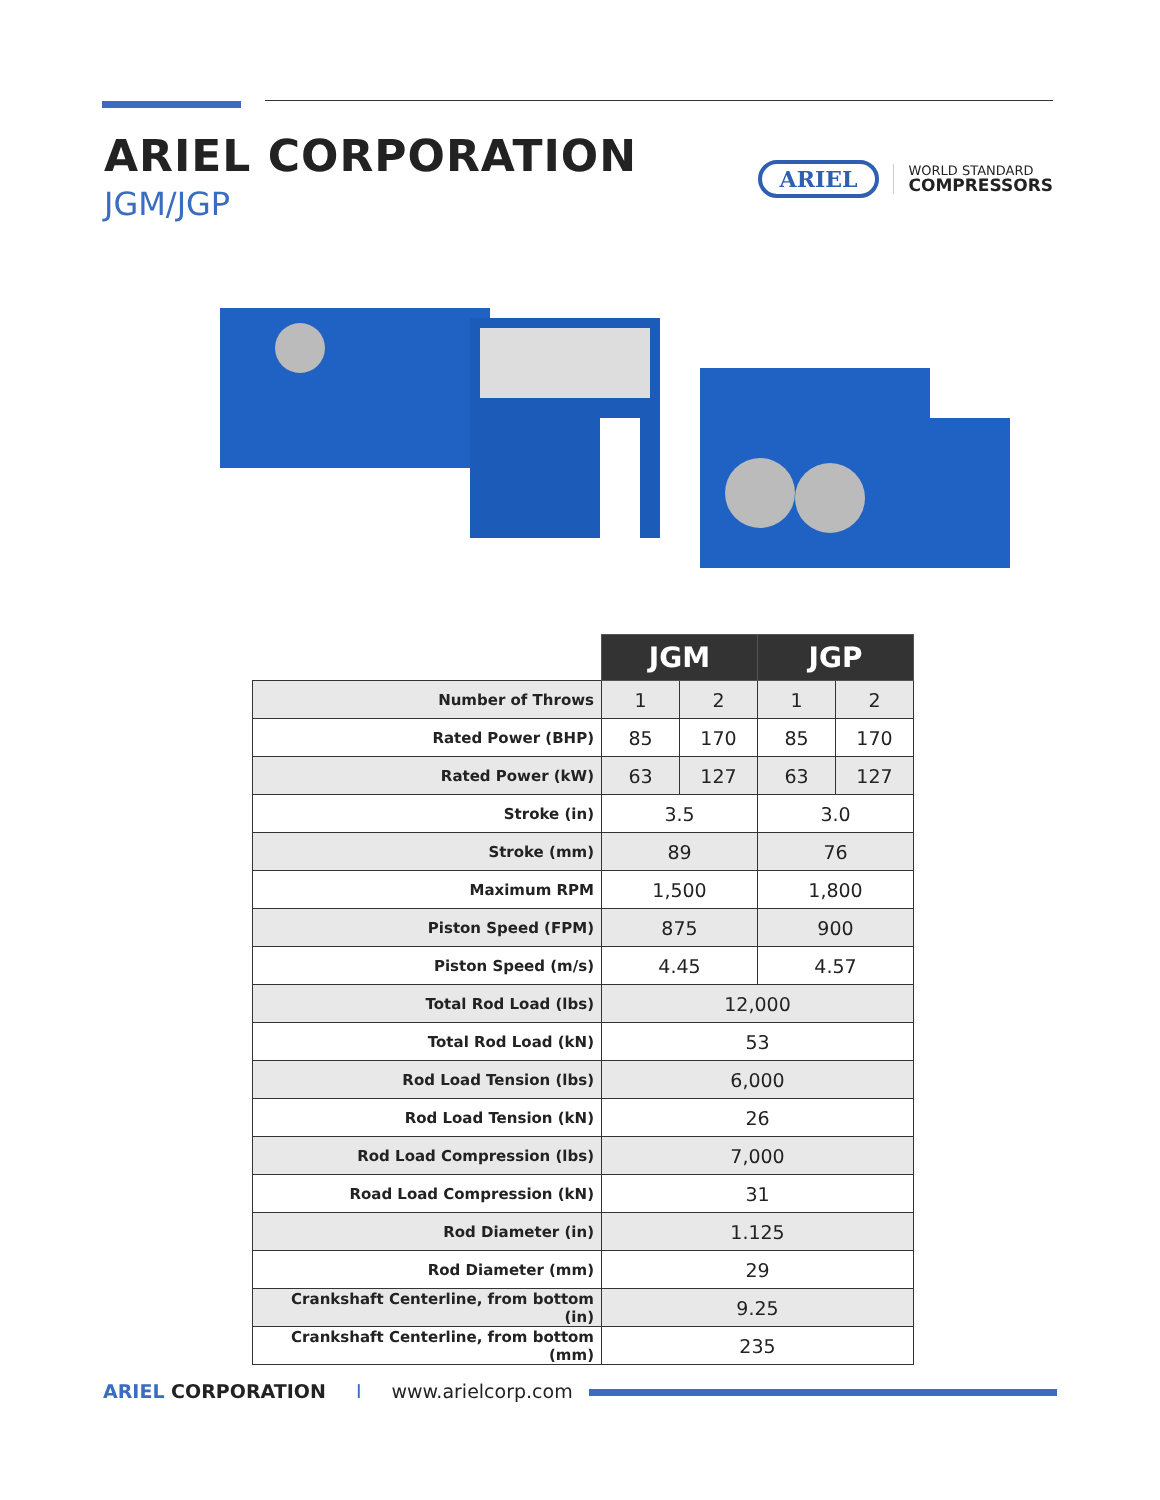ARIEL CORPORATION
JGM/JGP
ARIEL
WORLD STANDARD
COMPRESSORS
| | JGM | | JGP | |
| --- | --- | --- | --- | --- |
| Number of Throws | 1 | 2 | 1 | 2 |
| Rated Power (BHP) | 85 | 170 | 85 | 170 |
| Rated Power (kW) | 63 | 127 | 63 | 127 |
| Stroke (in) | 3.5 | | 3.0 | |
| Stroke (mm) | 89 | | 76 | |
| Maximum RPM | 1,500 | | 1,800 | |
| Piston Speed (FPM) | 875 | | 900 | |
| Piston Speed (m/s) | 4.45 | | 4.57 | |
| Total Rod Load (lbs) | 12,000 | | | |
| Total Rod Load (kN) | 53 | | | |
| Rod Load Tension (lbs) | 6,000 | | | |
| Rod Load Tension (kN) | 26 | | | |
| Rod Load Compression (lbs) | 7,000 | | | |
| Road Load Compression (kN) | 31 | | | |
| Rod Diameter (in) | 1.125 | | | |
| Rod Diameter (mm) | 29 | | | |
| Crankshaft Centerline, from bottom (in) | 9.25 | | | |
| Crankshaft Centerline, from bottom (mm) | 235 | | | |
ARIEL CORPORATION I www.arielcorp.com